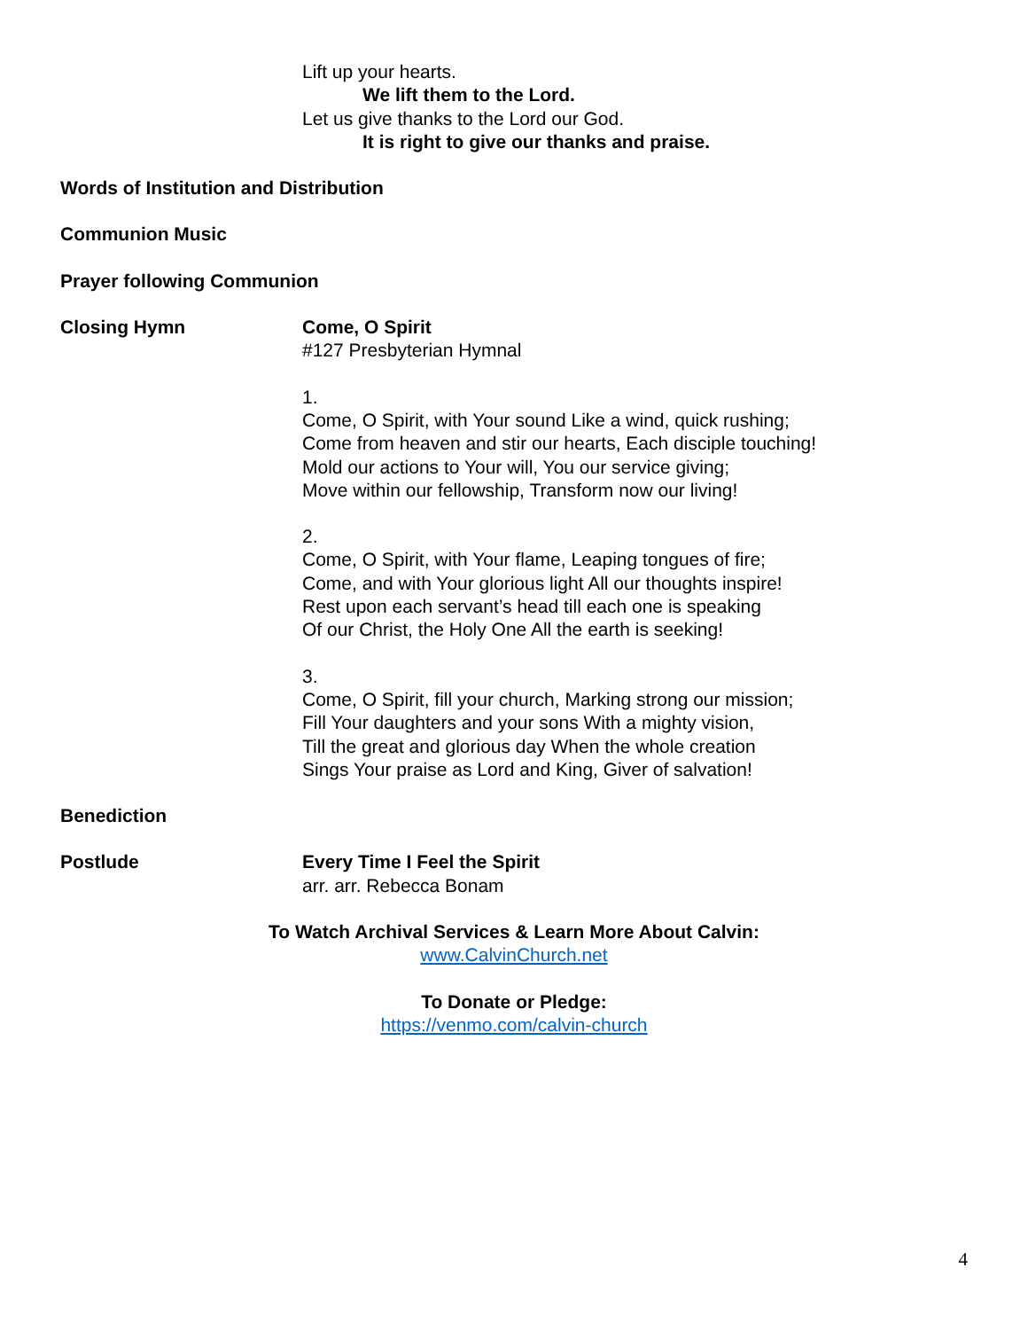Lift up your hearts.
We lift them to the Lord.
Let us give thanks to the Lord our God.
It is right to give our thanks and praise.
Words of Institution and Distribution
Communion Music
Prayer following Communion
Closing Hymn Come, O Spirit
#127 Presbyterian Hymnal
1.
Come, O Spirit, with Your sound Like a wind, quick rushing;
Come from heaven and stir our hearts, Each disciple touching!
Mold our actions to Your will, You our service giving;
Move within our fellowship, Transform now our living!
2.
Come, O Spirit, with Your flame, Leaping tongues of fire;
Come, and with Your glorious light All our thoughts inspire!
Rest upon each servant’s head till each one is speaking
Of our Christ, the Holy One All the earth is seeking!
3.
Come, O Spirit, fill your church, Marking strong our mission;
Fill Your daughters and your sons With a mighty vision,
Till the great and glorious day When the whole creation
Sings Your praise as Lord and King, Giver of salvation!
Benediction
Postlude Every Time I Feel the Spirit
arr. arr. Rebecca Bonam
To Watch Archival Services & Learn More About Calvin:
www.CalvinChurch.net
To Donate or Pledge:
https://venmo.com/calvin-church
4